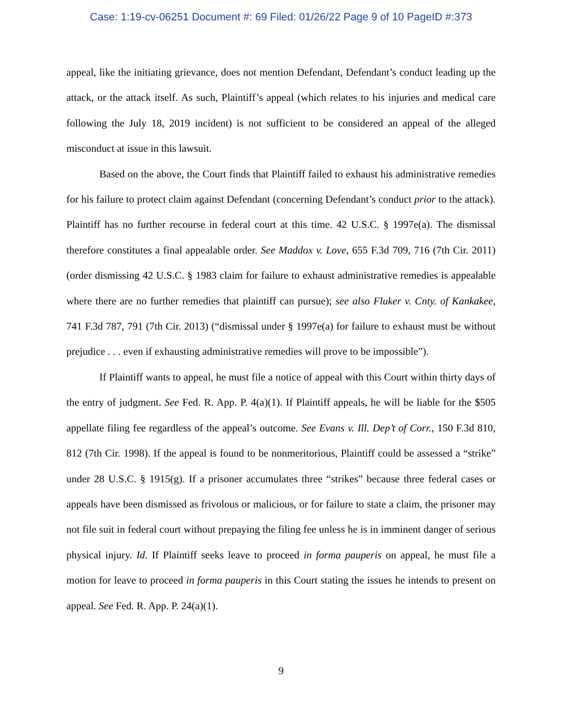Case: 1:19-cv-06251 Document #: 69 Filed: 01/26/22 Page 9 of 10 PageID #:373
appeal, like the initiating grievance, does not mention Defendant, Defendant’s conduct leading up the attack, or the attack itself. As such, Plaintiff’s appeal (which relates to his injuries and medical care following the July 18, 2019 incident) is not sufficient to be considered an appeal of the alleged misconduct at issue in this lawsuit.
Based on the above, the Court finds that Plaintiff failed to exhaust his administrative remedies for his failure to protect claim against Defendant (concerning Defendant’s conduct prior to the attack). Plaintiff has no further recourse in federal court at this time. 42 U.S.C. § 1997e(a). The dismissal therefore constitutes a final appealable order. See Maddox v. Love, 655 F.3d 709, 716 (7th Cir. 2011) (order dismissing 42 U.S.C. § 1983 claim for failure to exhaust administrative remedies is appealable where there are no further remedies that plaintiff can pursue); see also Fluker v. Cnty. of Kankakee, 741 F.3d 787, 791 (7th Cir. 2013) (“dismissal under § 1997e(a) for failure to exhaust must be without prejudice . . . even if exhausting administrative remedies will prove to be impossible”).
If Plaintiff wants to appeal, he must file a notice of appeal with this Court within thirty days of the entry of judgment. See Fed. R. App. P. 4(a)(1). If Plaintiff appeals, he will be liable for the $505 appellate filing fee regardless of the appeal’s outcome. See Evans v. Ill. Dep’t of Corr., 150 F.3d 810, 812 (7th Cir. 1998). If the appeal is found to be nonmeritorious, Plaintiff could be assessed a “strike” under 28 U.S.C. § 1915(g). If a prisoner accumulates three “strikes” because three federal cases or appeals have been dismissed as frivolous or malicious, or for failure to state a claim, the prisoner may not file suit in federal court without prepaying the filing fee unless he is in imminent danger of serious physical injury. Id. If Plaintiff seeks leave to proceed in forma pauperis on appeal, he must file a motion for leave to proceed in forma pauperis in this Court stating the issues he intends to present on appeal. See Fed. R. App. P. 24(a)(1).
9